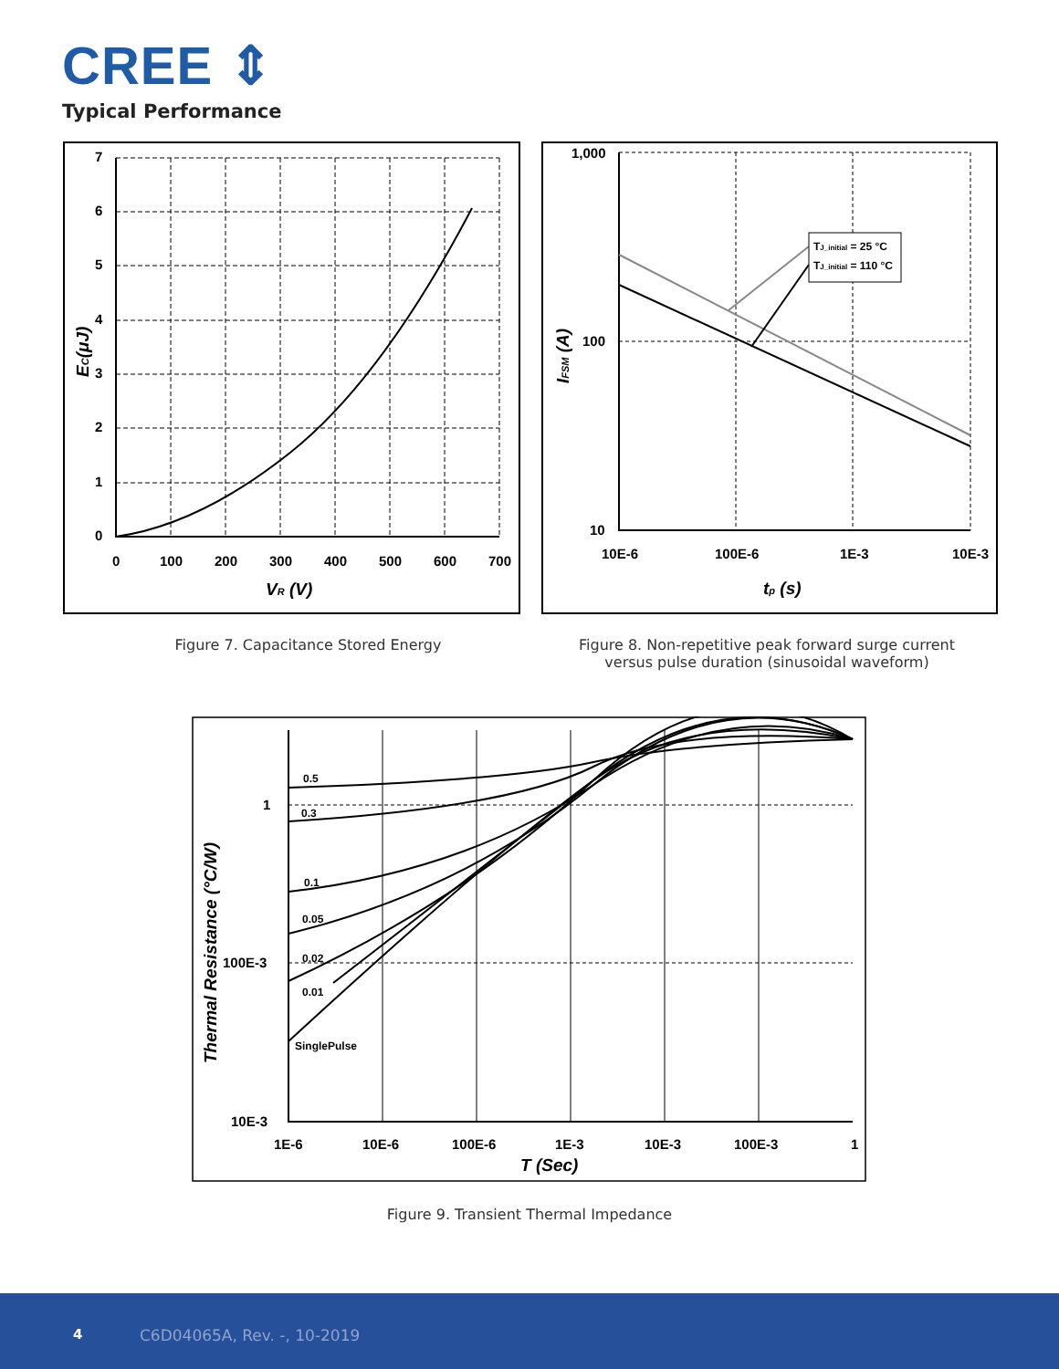CREE ⇕
Typical Performance
7
6
5
4
3
2
1
0
0
100
200
300
400
500
600
700
VR (V)
EC(μJ)
TJ_initial = 25 °C
TJ_initial = 110 °C
1,000
100
10
10E-6
100E-6
1E-3
10E-3
tp (s)
IFSM (A)
Figure 7. Capacitance Stored Energy
Figure 8. Non-repetitive peak forward surge current
versus pulse duration (sinusoidal waveform)
0.5
0.3
0.1
0.05
0.02
0.01
SinglePulse
1
100E-3
10E-3
1E-6
10E-6
100E-6
1E-3
10E-3
100E-3
1
T (Sec)
Thermal Resistance (°C/W)
Figure 9. Transient Thermal Impedance
4 C6D04065A, Rev. -, 10-2019